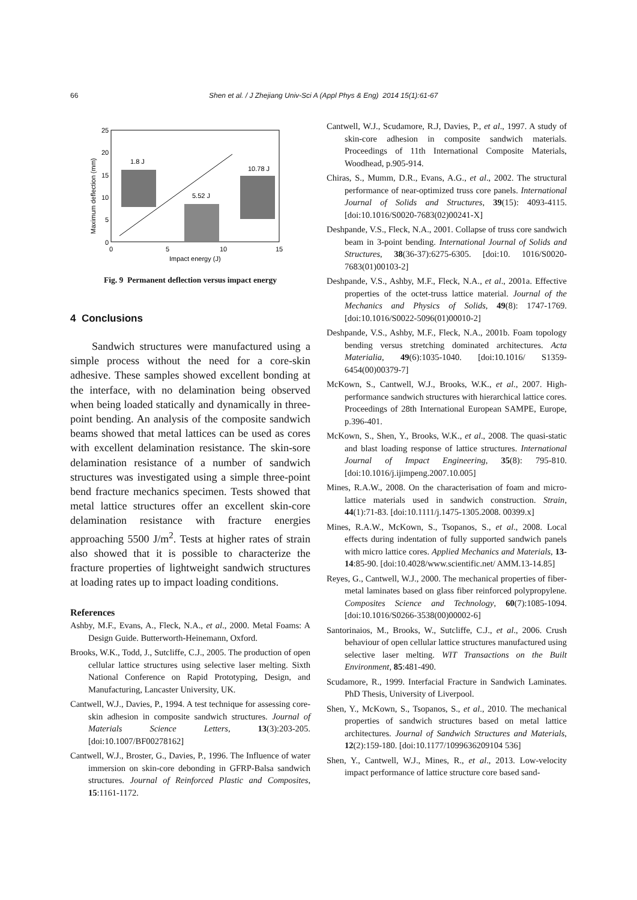66 Shen et al. / J Zhejiang Univ-Sci A (Appl Phys & Eng) 2014 15(1):61-67
25
20
15
10
5
0
0
5
10
15
Impact energy (J)
Maximum deflection (mm)
1.8 J
5.52 J
10.78 J
Fig. 9 Permanent deflection versus impact energy
4 Conclusions
Sandwich structures were manufactured using a simple process without the need for a core-skin adhesive. These samples showed excellent bonding at the interface, with no delamination being observed when being loaded statically and dynamically in three-point bending. An analysis of the composite sandwich beams showed that metal lattices can be used as cores with excellent delamination resistance. The skin-sore delamination resistance of a number of sandwich structures was investigated using a simple three-point bend fracture mechanics specimen. Tests showed that metal lattice structures offer an excellent skin-core delamination resistance with fracture energies approaching 5500 J/m<sup>2</sup>. Tests at higher rates of strain also showed that it is possible to characterize the fracture properties of lightweight sandwich structures at loading rates up to impact loading conditions.
References
Ashby, M.F., Evans, A., Fleck, N.A., et al., 2000. Metal Foams: A Design Guide. Butterworth-Heinemann, Oxford.
Brooks, W.K., Todd, J., Sutcliffe, C.J., 2005. The production of open cellular lattice structures using selective laser melting. Sixth National Conference on Rapid Prototyping, Design, and Manufacturing, Lancaster University, UK.
Cantwell, W.J., Davies, P., 1994. A test technique for assessing core-skin adhesion in composite sandwich structures. Journal of Materials Science Letters, 13(3):203-205. [doi:10.1007/BF00278162]
Cantwell, W.J., Broster, G., Davies, P., 1996. The Influence of water immersion on skin-core debonding in GFRP-Balsa sandwich structures. Journal of Reinforced Plastic and Composites, 15:1161-1172.
Cantwell, W.J., Scudamore, R.J, Davies, P., et al., 1997. A study of skin-core adhesion in composite sandwich materials. Proceedings of 11th International Composite Materials, Woodhead, p.905-914.
Chiras, S., Mumm, D.R., Evans, A.G., et al., 2002. The structural performance of near-optimized truss core panels. International Journal of Solids and Structures, 39(15): 4093-4115. [doi:10.1016/S0020-7683(02)00241-X]
Deshpande, V.S., Fleck, N.A., 2001. Collapse of truss core sandwich beam in 3-point bending. International Journal of Solids and Structures, 38(36-37):6275-6305. [doi:10. 1016/S0020-7683(01)00103-2]
Deshpande, V.S., Ashby, M.F., Fleck, N.A., et al., 2001a. Effective properties of the octet-truss lattice material. Journal of the Mechanics and Physics of Solids, 49(8): 1747-1769. [doi:10.1016/S0022-5096(01)00010-2]
Deshpande, V.S., Ashby, M.F., Fleck, N.A., 2001b. Foam topology bending versus stretching dominated architectures. Acta Materialia, 49(6):1035-1040. [doi:10.1016/ S1359-6454(00)00379-7]
McKown, S., Cantwell, W.J., Brooks, W.K., et al., 2007. High-performance sandwich structures with hierarchical lattice cores. Proceedings of 28th International European SAMPE, Europe, p.396-401.
McKown, S., Shen, Y., Brooks, W.K., et al., 2008. The quasi-static and blast loading response of lattice structures. International Journal of Impact Engineering, 35(8): 795-810. [doi:10.1016/j.ijimpeng.2007.10.005]
Mines, R.A.W., 2008. On the characterisation of foam and micro-lattice materials used in sandwich construction. Strain, 44(1):71-83. [doi:10.1111/j.1475-1305.2008. 00399.x]
Mines, R.A.W., McKown, S., Tsopanos, S., et al., 2008. Local effects during indentation of fully supported sandwich panels with micro lattice cores. Applied Mechanics and Materials, 13-14:85-90. [doi:10.4028/www.scientific.net/ AMM.13-14.85]
Reyes, G., Cantwell, W.J., 2000. The mechanical properties of fiber-metal laminates based on glass fiber reinforced polypropylene. Composites Science and Technology, 60(7):1085-1094. [doi:10.1016/S0266-3538(00)00002-6]
Santorinaios, M., Brooks, W., Sutcliffe, C.J., et al., 2006. Crush behaviour of open cellular lattice structures manufactured using selective laser melting. WIT Transactions on the Built Environment, 85:481-490.
Scudamore, R., 1999. Interfacial Fracture in Sandwich Laminates. PhD Thesis, University of Liverpool.
Shen, Y., McKown, S., Tsopanos, S., et al., 2010. The mechanical properties of sandwich structures based on metal lattice architectures. Journal of Sandwich Structures and Materials, 12(2):159-180. [doi:10.1177/1099636209104 536]
Shen, Y., Cantwell, W.J., Mines, R., et al., 2013. Low-velocity impact performance of lattice structure core based sand-